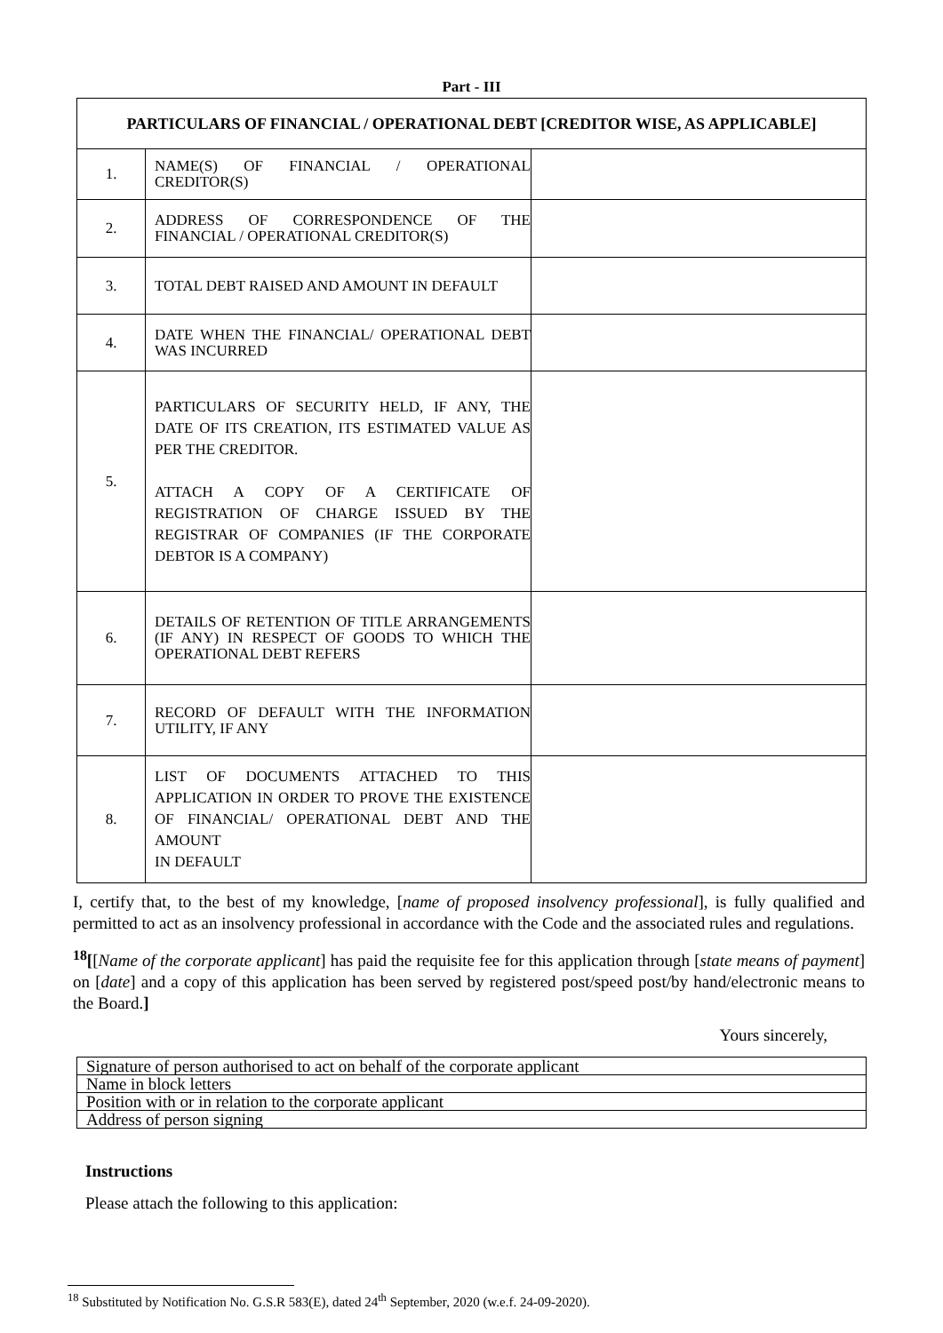Part - III
| PARTICULARS OF FINANCIAL / OPERATIONAL DEBT [CREDITOR WISE, AS APPLICABLE] | | |
| --- | --- | --- |
| 1. | NAME(S) OF FINANCIAL / OPERATIONAL CREDITOR(S) | |
| 2. | ADDRESS OF CORRESPONDENCE OF THE FINANCIAL / OPERATIONAL CREDITOR(S) | |
| 3. | TOTAL DEBT RAISED AND AMOUNT IN DEFAULT | |
| 4. | DATE WHEN THE FINANCIAL/ OPERATIONAL DEBT WAS INCURRED | |
| 5. | PARTICULARS OF SECURITY HELD, IF ANY, THE DATE OF ITS CREATION, ITS ESTIMATED VALUE AS PER THE CREDITOR. ATTACH A COPY OF A CERTIFICATE OF REGISTRATION OF CHARGE ISSUED BY THE REGISTRAR OF COMPANIES (IF THE CORPORATE DEBTOR IS A COMPANY) | |
| 6. | DETAILS OF RETENTION OF TITLE ARRANGEMENTS (IF ANY) IN RESPECT OF GOODS TO WHICH THE OPERATIONAL DEBT REFERS | |
| 7. | RECORD OF DEFAULT WITH THE INFORMATION UTILITY, IF ANY | |
| 8. | LIST OF DOCUMENTS ATTACHED TO THIS APPLICATION IN ORDER TO PROVE THE EXISTENCE OF FINANCIAL/ OPERATIONAL DEBT AND THE AMOUNT IN DEFAULT | |
I, certify that, to the best of my knowledge, [name of proposed insolvency professional], is fully qualified and permitted to act as an insolvency professional in accordance with the Code and the associated rules and regulations.
<sup>18</sup> [[Name of the corporate applicant] has paid the requisite fee for this application through [state means of payment] on [date] and a copy of this application has been served by registered post/speed post/by hand/electronic means to the Board.]
Yours sincerely,
| Signature of person authorised to act on behalf of the corporate applicant |
| Name in block letters |
| Position with or in relation to the corporate applicant |
| Address of person signing |
Instructions
Please attach the following to this application:
<sup>18</sup> Substituted by Notification No. G.S.R 583(E), dated 24<sup>th</sup> September, 2020 (w.e.f. 24-09-2020).